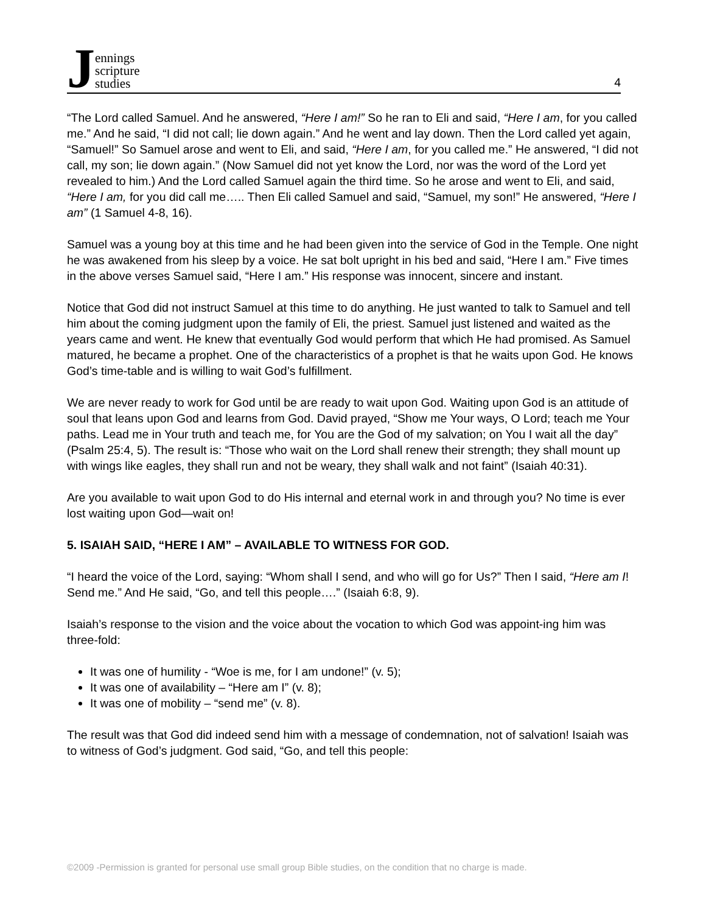Jennings
scripture
studies
4
“The Lord called Samuel. And he answered, “Here I am!” So he ran to Eli and said, “Here I am, for you called me.” And he said, “I did not call; lie down again.” And he went and lay down. Then the Lord called yet again, “Samuel!” So Samuel arose and went to Eli, and said, “Here I am, for you called me.” He answered, “I did not call, my son; lie down again.” (Now Samuel did not yet know the Lord, nor was the word of the Lord yet revealed to him.) And the Lord called Samuel again the third time. So he arose and went to Eli, and said, “Here I am, for you did call me….. Then Eli called Samuel and said, “Samuel, my son!” He answered, “Here I am” (1 Samuel 4-8, 16).
Samuel was a young boy at this time and he had been given into the service of God in the Temple. One night he was awakened from his sleep by a voice. He sat bolt upright in his bed and said, “Here I am.” Five times in the above verses Samuel said, “Here I am.” His response was innocent, sincere and instant.
Notice that God did not instruct Samuel at this time to do anything. He just wanted to talk to Samuel and tell him about the coming judgment upon the family of Eli, the priest. Samuel just listened and waited as the years came and went. He knew that eventually God would perform that which He had promised. As Samuel matured, he became a prophet. One of the characteristics of a prophet is that he waits upon God. He knows God’s time-table and is willing to wait God’s fulfillment.
We are never ready to work for God until be are ready to wait upon God. Waiting upon God is an attitude of soul that leans upon God and learns from God. David prayed, “Show me Your ways, O Lord; teach me Your paths. Lead me in Your truth and teach me, for You are the God of my salvation; on You I wait all the day” (Psalm 25:4, 5). The result is: “Those who wait on the Lord shall renew their strength; they shall mount up with wings like eagles, they shall run and not be weary, they shall walk and not faint” (Isaiah 40:31).
Are you available to wait upon God to do His internal and eternal work in and through you? No time is ever lost waiting upon God—wait on!
5. ISAIAH SAID, “HERE I AM” – AVAILABLE TO WITNESS FOR GOD.
“I heard the voice of the Lord, saying: “Whom shall I send, and who will go for Us?” Then I said, “Here am I! Send me.” And He said, “Go, and tell this people….” (Isaiah 6:8, 9).
Isaiah’s response to the vision and the voice about the vocation to which God was appoint-ing him was three-fold:
It was one of humility - “Woe is me, for I am undone!” (v. 5);
It was one of availability – “Here am I” (v. 8);
It was one of mobility – “send me” (v. 8).
The result was that God did indeed send him with a message of condemnation, not of salvation! Isaiah was to witness of God’s judgment. God said, “Go, and tell this people:
©2009 -Permission is granted for personal use small group Bible studies, on the condition that no charge is made.